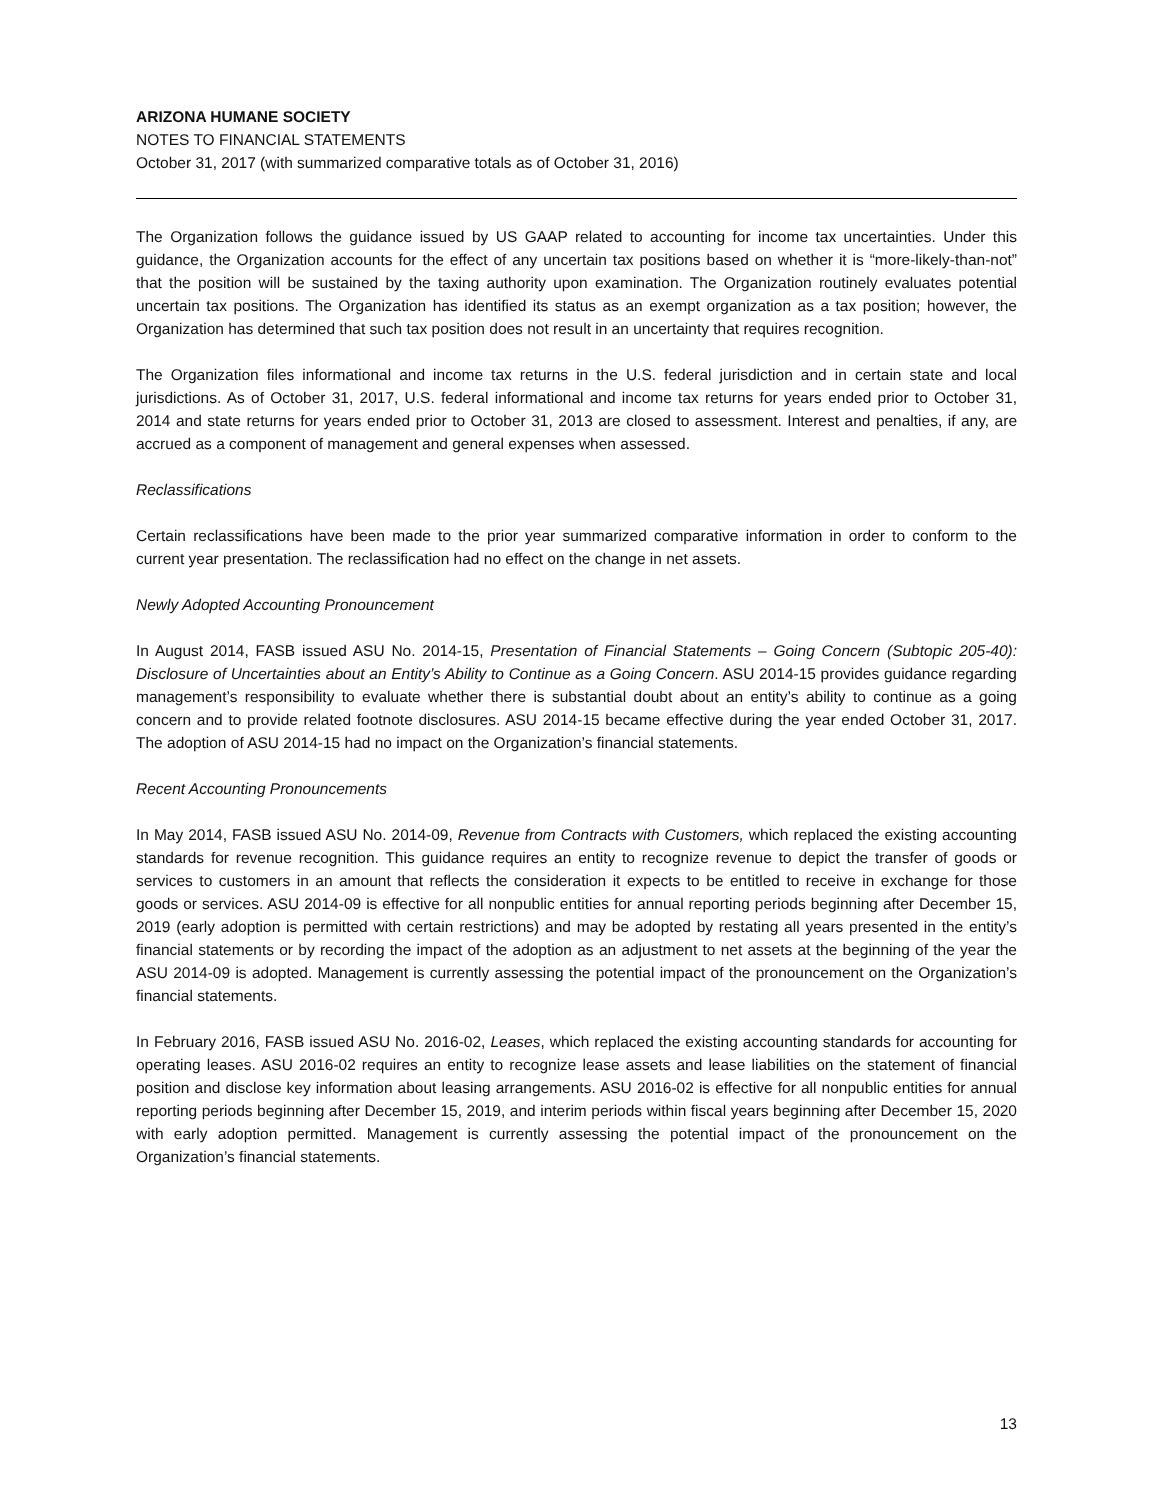ARIZONA HUMANE SOCIETY
NOTES TO FINANCIAL STATEMENTS
October 31, 2017 (with summarized comparative totals as of October 31, 2016)
The Organization follows the guidance issued by US GAAP related to accounting for income tax uncertainties. Under this guidance, the Organization accounts for the effect of any uncertain tax positions based on whether it is “more-likely-than-not” that the position will be sustained by the taxing authority upon examination. The Organization routinely evaluates potential uncertain tax positions. The Organization has identified its status as an exempt organization as a tax position; however, the Organization has determined that such tax position does not result in an uncertainty that requires recognition.
The Organization files informational and income tax returns in the U.S. federal jurisdiction and in certain state and local jurisdictions. As of October 31, 2017, U.S. federal informational and income tax returns for years ended prior to October 31, 2014 and state returns for years ended prior to October 31, 2013 are closed to assessment. Interest and penalties, if any, are accrued as a component of management and general expenses when assessed.
Reclassifications
Certain reclassifications have been made to the prior year summarized comparative information in order to conform to the current year presentation. The reclassification had no effect on the change in net assets.
Newly Adopted Accounting Pronouncement
In August 2014, FASB issued ASU No. 2014-15, Presentation of Financial Statements – Going Concern (Subtopic 205-40): Disclosure of Uncertainties about an Entity’s Ability to Continue as a Going Concern. ASU 2014-15 provides guidance regarding management’s responsibility to evaluate whether there is substantial doubt about an entity’s ability to continue as a going concern and to provide related footnote disclosures. ASU 2014-15 became effective during the year ended October 31, 2017. The adoption of ASU 2014-15 had no impact on the Organization’s financial statements.
Recent Accounting Pronouncements
In May 2014, FASB issued ASU No. 2014-09, Revenue from Contracts with Customers, which replaced the existing accounting standards for revenue recognition. This guidance requires an entity to recognize revenue to depict the transfer of goods or services to customers in an amount that reflects the consideration it expects to be entitled to receive in exchange for those goods or services. ASU 2014-09 is effective for all nonpublic entities for annual reporting periods beginning after December 15, 2019 (early adoption is permitted with certain restrictions) and may be adopted by restating all years presented in the entity’s financial statements or by recording the impact of the adoption as an adjustment to net assets at the beginning of the year the ASU 2014-09 is adopted. Management is currently assessing the potential impact of the pronouncement on the Organization’s financial statements.
In February 2016, FASB issued ASU No. 2016-02, Leases, which replaced the existing accounting standards for accounting for operating leases. ASU 2016-02 requires an entity to recognize lease assets and lease liabilities on the statement of financial position and disclose key information about leasing arrangements. ASU 2016-02 is effective for all nonpublic entities for annual reporting periods beginning after December 15, 2019, and interim periods within fiscal years beginning after December 15, 2020 with early adoption permitted. Management is currently assessing the potential impact of the pronouncement on the Organization’s financial statements.
13